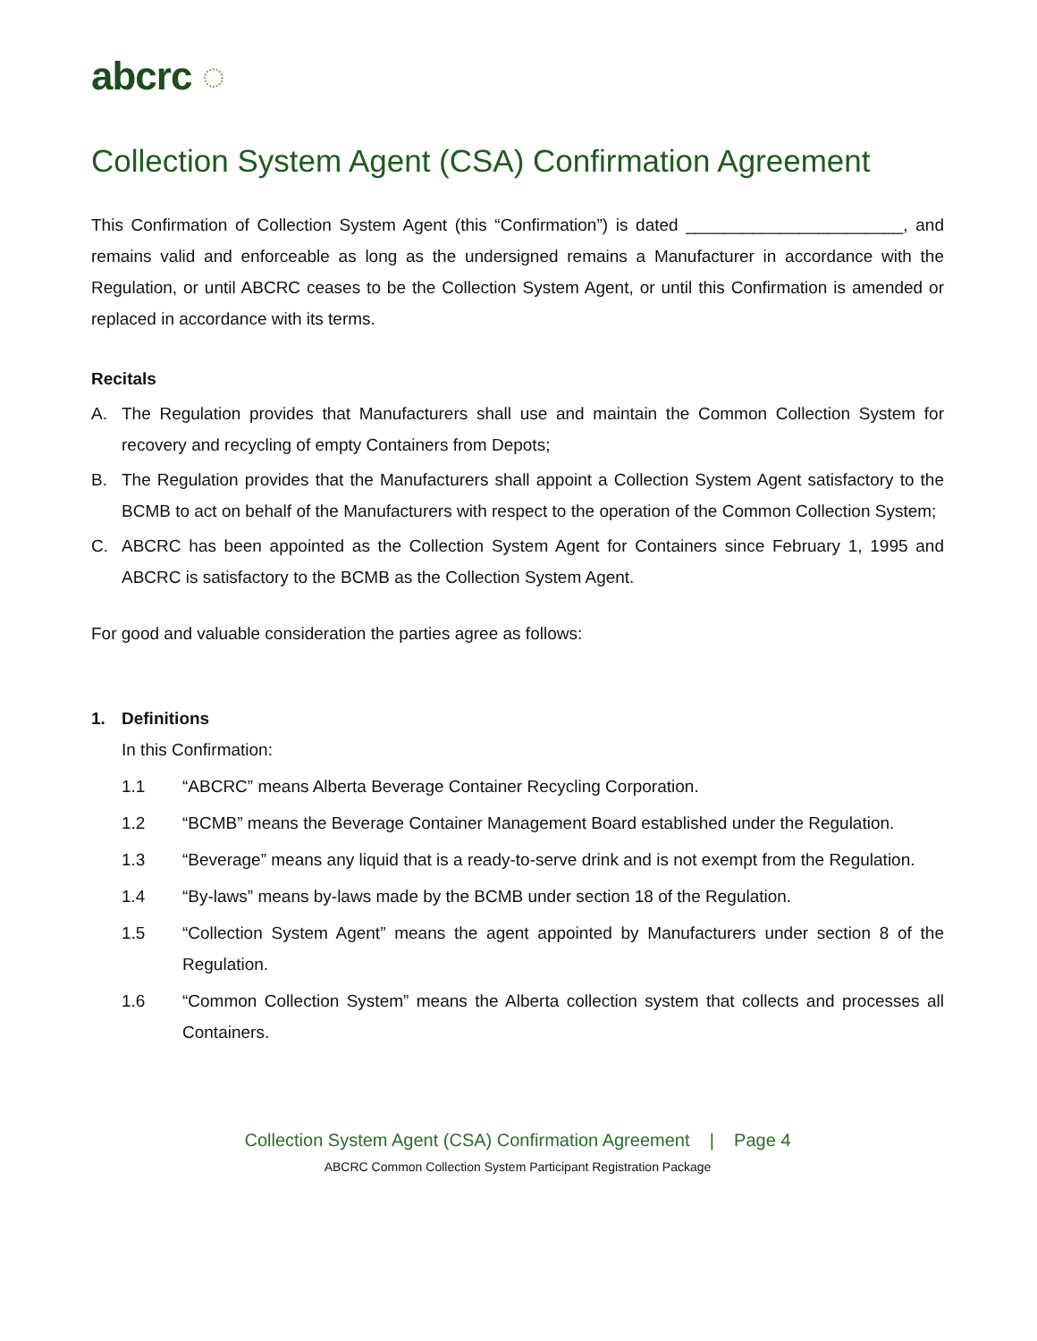abcrc ◌
Collection System Agent (CSA) Confirmation Agreement
This Confirmation of Collection System Agent (this “Confirmation”) is dated _______________________, and remains valid and enforceable as long as the undersigned remains a Manufacturer in accordance with the Regulation, or until ABCRC ceases to be the Collection System Agent, or until this Confirmation is amended or replaced in accordance with its terms.
Recitals
A. The Regulation provides that Manufacturers shall use and maintain the Common Collection System for recovery and recycling of empty Containers from Depots;
B. The Regulation provides that the Manufacturers shall appoint a Collection System Agent satisfactory to the BCMB to act on behalf of the Manufacturers with respect to the operation of the Common Collection System;
C. ABCRC has been appointed as the Collection System Agent for Containers since February 1, 1995 and ABCRC is satisfactory to the BCMB as the Collection System Agent.
For good and valuable consideration the parties agree as follows:
1. Definitions
In this Confirmation:
1.1 “ABCRC” means Alberta Beverage Container Recycling Corporation.
1.2 “BCMB” means the Beverage Container Management Board established under the Regulation.
1.3 “Beverage” means any liquid that is a ready-to-serve drink and is not exempt from the Regulation.
1.4 “By-laws” means by-laws made by the BCMB under section 18 of the Regulation.
1.5 “Collection System Agent” means the agent appointed by Manufacturers under section 8 of the Regulation.
1.6 “Common Collection System” means the Alberta collection system that collects and processes all Containers.
Collection System Agent (CSA) Confirmation Agreement | Page 4
ABCRC Common Collection System Participant Registration Package